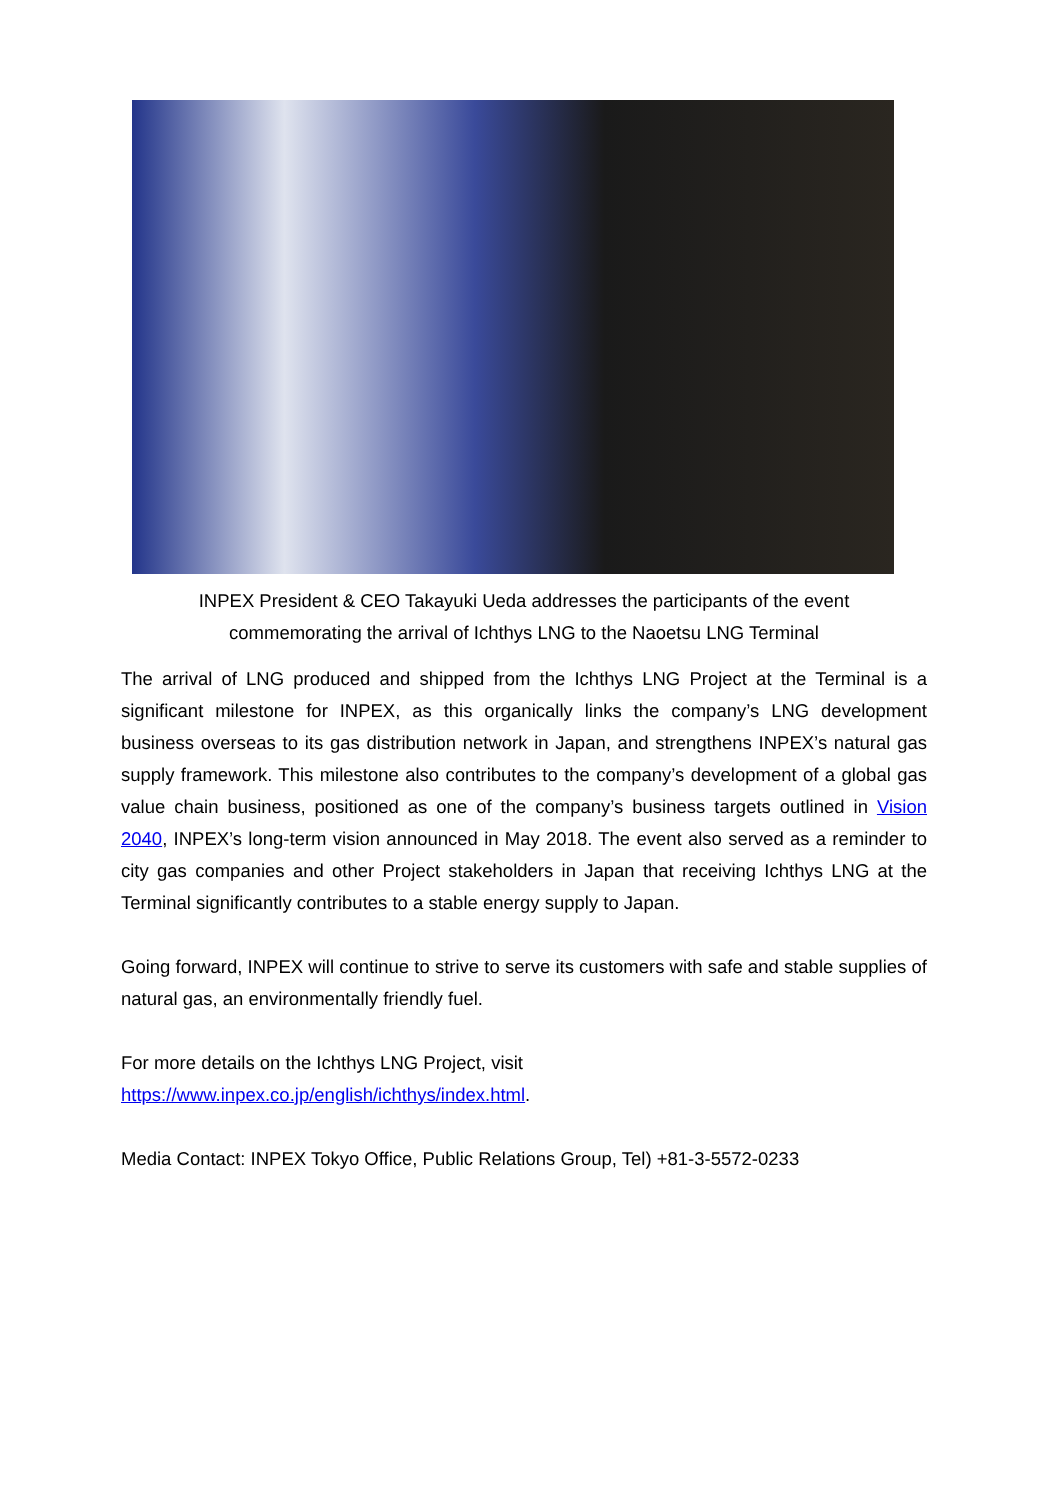INPEX President & CEO Takayuki Ueda addresses the participants of the event
commemorating the arrival of Ichthys LNG to the Naoetsu LNG Terminal
The arrival of LNG produced and shipped from the Ichthys LNG Project at the Terminal is a significant milestone for INPEX, as this organically links the company’s LNG development business overseas to its gas distribution network in Japan, and strengthens INPEX’s natural gas supply framework. This milestone also contributes to the company’s development of a global gas value chain business, positioned as one of the company’s business targets outlined in Vision 2040, INPEX’s long-term vision announced in May 2018. The event also served as a reminder to city gas companies and other Project stakeholders in Japan that receiving Ichthys LNG at the Terminal significantly contributes to a stable energy supply to Japan.
Going forward, INPEX will continue to strive to serve its customers with safe and stable supplies of natural gas, an environmentally friendly fuel.
For more details on the Ichthys LNG Project, visit
https://www.inpex.co.jp/english/ichthys/index.html.
Media Contact: INPEX Tokyo Office, Public Relations Group, Tel) +81-3-5572-0233